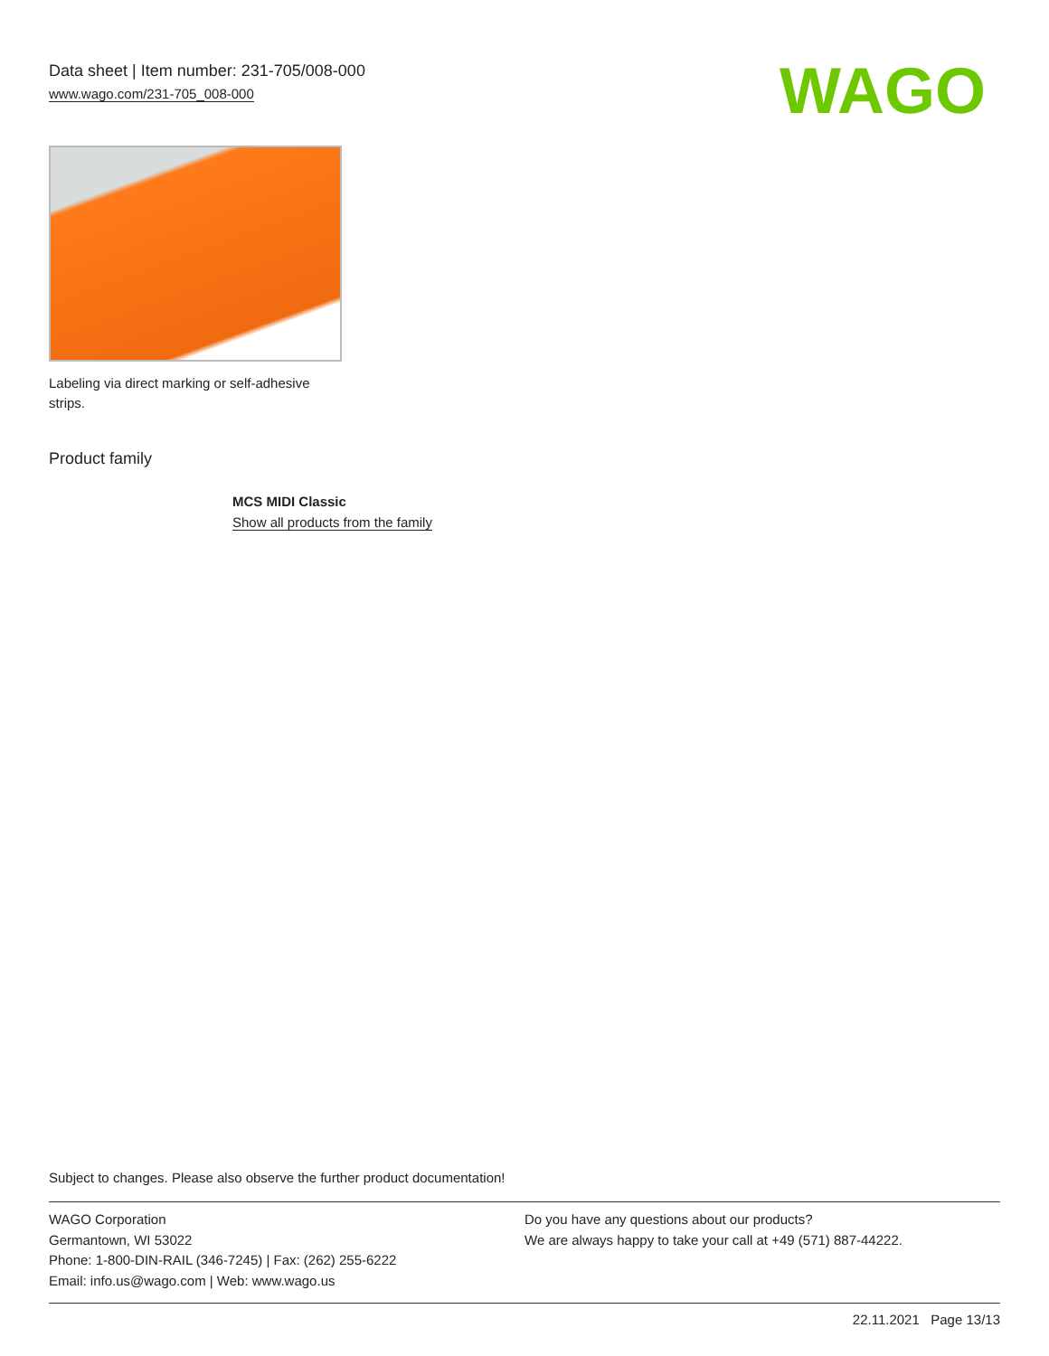Data sheet | Item number: 231-705/008-000
www.wago.com/231-705_008-000
WAGO
Labeling via direct marking or self-adhesive strips.
Product family
MCS MIDI Classic
Show all products from the family
Subject to changes. Please also observe the further product documentation!
WAGO Corporation
Germantown, WI 53022
Phone: 1-800-DIN-RAIL (346-7245) | Fax: (262) 255-6222
Email: info.us@wago.com | Web: www.wago.us
Do you have any questions about our products?
We are always happy to take your call at +49 (571) 887-44222.
22.11.2021 Page 13/13